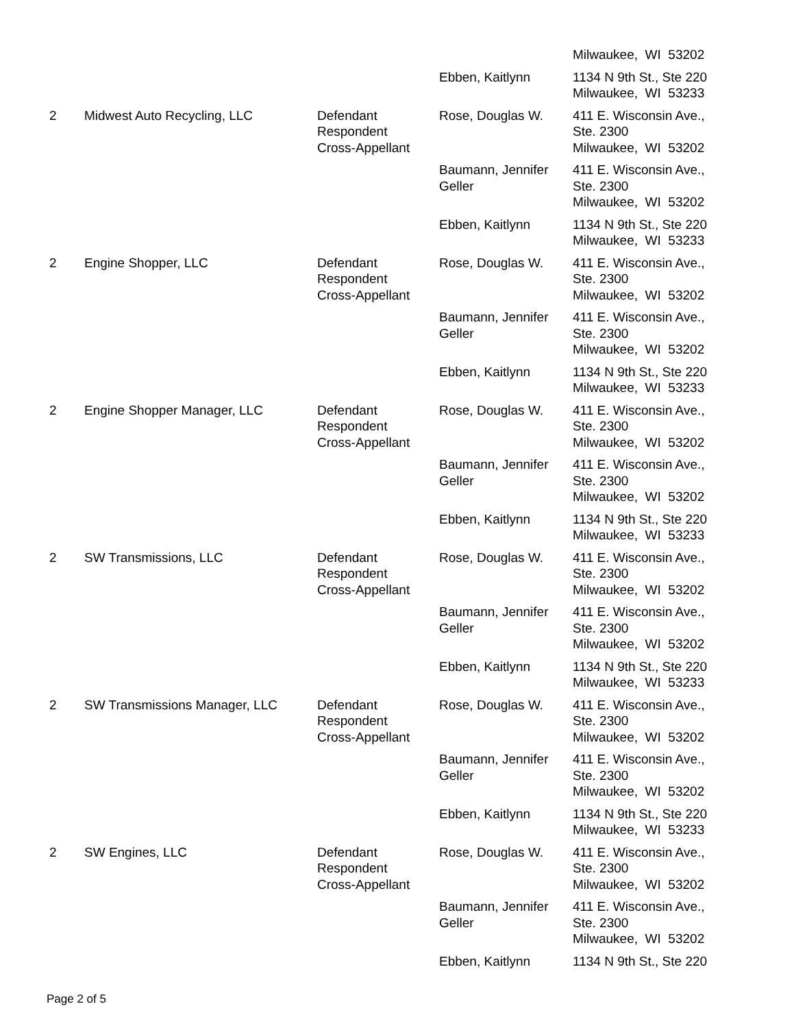| | | | | Milwaukee, WI 53202 |
| | | | Ebben, Kaitlynn | 1134 N 9th St., Ste 220 Milwaukee, WI 53233 |
| 2 | Midwest Auto Recycling, LLC | Defendant Respondent Cross-Appellant | Rose, Douglas W. | 411 E. Wisconsin Ave., Ste. 2300 Milwaukee, WI 53202 |
| | | | Baumann, Jennifer Geller | 411 E. Wisconsin Ave., Ste. 2300 Milwaukee, WI 53202 |
| | | | Ebben, Kaitlynn | 1134 N 9th St., Ste 220 Milwaukee, WI 53233 |
| 2 | Engine Shopper, LLC | Defendant Respondent Cross-Appellant | Rose, Douglas W. | 411 E. Wisconsin Ave., Ste. 2300 Milwaukee, WI 53202 |
| | | | Baumann, Jennifer Geller | 411 E. Wisconsin Ave., Ste. 2300 Milwaukee, WI 53202 |
| | | | Ebben, Kaitlynn | 1134 N 9th St., Ste 220 Milwaukee, WI 53233 |
| 2 | Engine Shopper Manager, LLC | Defendant Respondent Cross-Appellant | Rose, Douglas W. | 411 E. Wisconsin Ave., Ste. 2300 Milwaukee, WI 53202 |
| | | | Baumann, Jennifer Geller | 411 E. Wisconsin Ave., Ste. 2300 Milwaukee, WI 53202 |
| | | | Ebben, Kaitlynn | 1134 N 9th St., Ste 220 Milwaukee, WI 53233 |
| 2 | SW Transmissions, LLC | Defendant Respondent Cross-Appellant | Rose, Douglas W. | 411 E. Wisconsin Ave., Ste. 2300 Milwaukee, WI 53202 |
| | | | Baumann, Jennifer Geller | 411 E. Wisconsin Ave., Ste. 2300 Milwaukee, WI 53202 |
| | | | Ebben, Kaitlynn | 1134 N 9th St., Ste 220 Milwaukee, WI 53233 |
| 2 | SW Transmissions Manager, LLC | Defendant Respondent Cross-Appellant | Rose, Douglas W. | 411 E. Wisconsin Ave., Ste. 2300 Milwaukee, WI 53202 |
| | | | Baumann, Jennifer Geller | 411 E. Wisconsin Ave., Ste. 2300 Milwaukee, WI 53202 |
| | | | Ebben, Kaitlynn | 1134 N 9th St., Ste 220 Milwaukee, WI 53233 |
| 2 | SW Engines, LLC | Defendant Respondent Cross-Appellant | Rose, Douglas W. | 411 E. Wisconsin Ave., Ste. 2300 Milwaukee, WI 53202 |
| | | | Baumann, Jennifer Geller | 411 E. Wisconsin Ave., Ste. 2300 Milwaukee, WI 53202 |
| | | | Ebben, Kaitlynn | 1134 N 9th St., Ste 220 |
Page 2 of 5